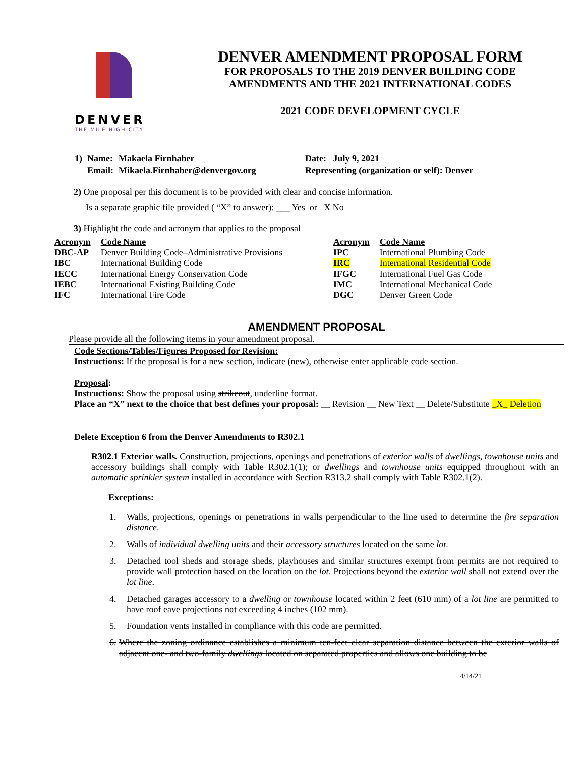DENVER
THE MILE HIGH CITY
DENVER AMENDMENT PROPOSAL FORM
FOR PROPOSALS TO THE 2019 DENVER BUILDING CODE
AMENDMENTS AND THE 2021 INTERNATIONAL CODES
2021 CODE DEVELOPMENT CYCLE
| 1) | Name: | Makaela Firnhaber | Date: July 9, 2021 |
| | Email: | Mikaela.Firnhaber@denvergov.org | Representing (organization or self): Denver |
2) One proposal per this document is to be provided with clear and concise information.
Is a separate graphic file provided ( “X” to answer): ___ Yes or X No
3) Highlight the code and acronym that applies to the proposal
| Acronym | Code Name | Acronym | Code Name |
| --- | --- | --- | --- |
| DBC-AP | Denver Building Code–Administrative Provisions | IPC | International Plumbing Code |
| IBC | International Building Code | IRC | International Residential Code |
| IECC | International Energy Conservation Code | IFGC | International Fuel Gas Code |
| IEBC | International Existing Building Code | IMC | International Mechanical Code |
| IFC | International Fire Code | DGC | Denver Green Code |
AMENDMENT PROPOSAL
Please provide all the following items in your amendment proposal.
Code Sections/Tables/Figures Proposed for Revision:
Instructions: If the proposal is for a new section, indicate (new), otherwise enter applicable code section.
Proposal:
Instructions: Show the proposal using strikeout, underline format.
Place an “X” next to the choice that best defines your proposal: __ Revision __ New Text __ Delete/Substitute _X_ Deletion
Delete Exception 6 from the Denver Amendments to R302.1
R302.1 Exterior walls. Construction, projections, openings and penetrations of exterior walls of dwellings, townhouse units and accessory buildings shall comply with Table R302.1(1); or dwellings and townhouse units equipped throughout with an automatic sprinkler system installed in accordance with Section R313.2 shall comply with Table R302.1(2).
Exceptions:
1. Walls, projections, openings or penetrations in walls perpendicular to the line used to determine the fire separation distance.
2. Walls of individual dwelling units and their accessory structures located on the same lot.
3. Detached tool sheds and storage sheds, playhouses and similar structures exempt from permits are not required to provide wall protection based on the location on the lot. Projections beyond the exterior wall shall not extend over the lot line.
4. Detached garages accessory to a dwelling or townhouse located within 2 feet (610 mm) of a lot line are permitted to have roof eave projections not exceeding 4 inches (102 mm).
5. Foundation vents installed in compliance with this code are permitted.
6. Where the zoning ordinance establishes a minimum ten-feet clear separation distance between the exterior walls of adjacent one- and two-family dwellings located on separated properties and allows one building to be
4/14/21